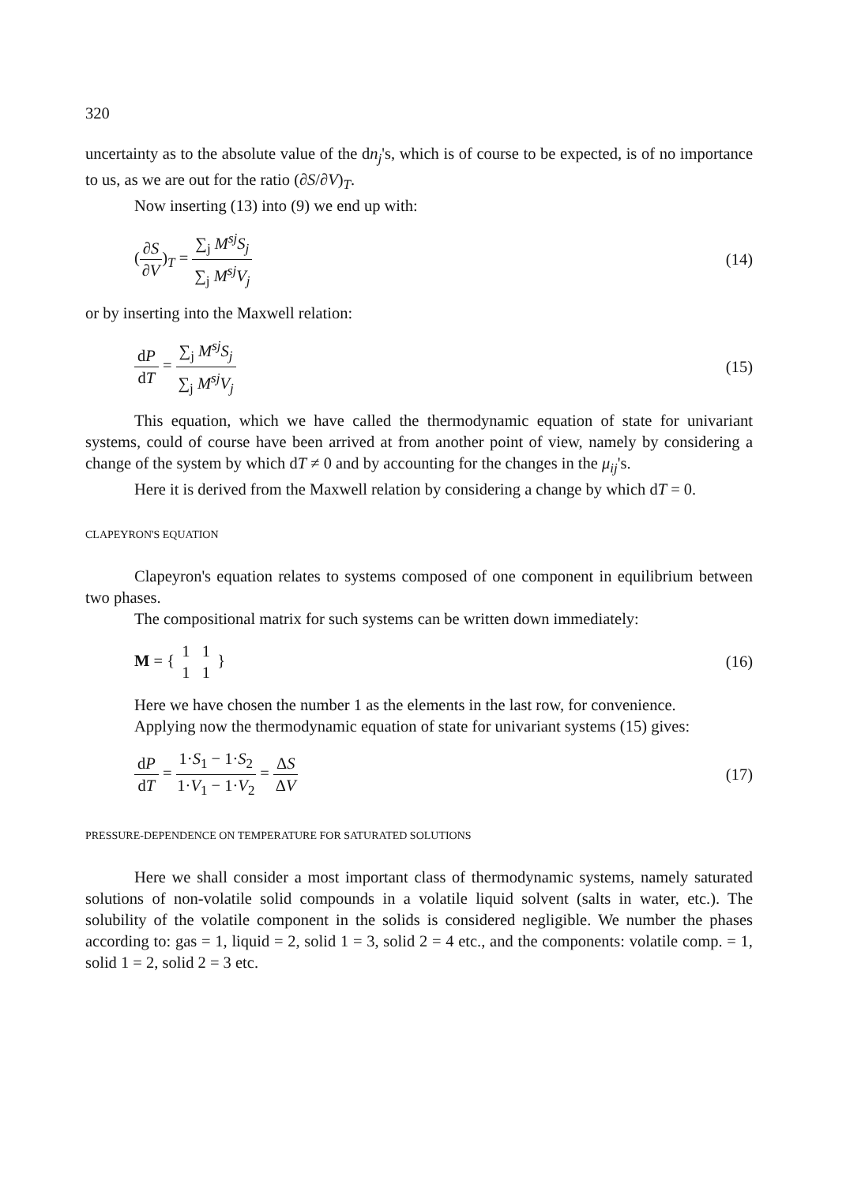320
uncertainty as to the absolute value of the dn<sub>j</sub>'s, which is of course to be expected, is of no importance to us, as we are out for the ratio (∂S/∂V)<sub>T</sub>.
Now inserting (13) into (9) we end up with:
(∂S ∂V)<sub>T</sub> = ∑<sub>j</sub> M<sup>sj</sup>S<sub>j</sub> ∑<sub>j</sub> M<sup>sj</sup>V<sub>j</sub> (14)
or by inserting into the Maxwell relation:
dP dT = ∑<sub>j</sub> M<sup>sj</sup>S<sub>j</sub> ∑<sub>j</sub> M<sup>sj</sup>V<sub>j</sub> (15)
This equation, which we have called the thermodynamic equation of state for univariant systems, could of course have been arrived at from another point of view, namely by considering a change of the system by which dT ≠ 0 and by accounting for the changes in the μ<sub>ij</sub>'s.
Here it is derived from the Maxwell relation by considering a change by which dT = 0.
CLAPEYRON'S EQUATION
Clapeyron's equation relates to systems composed of one component in equilibrium between two phases.
The compositional matrix for such systems can be written down immediately:
M = { 1 1 1 1 } (16)
Here we have chosen the number 1 as the elements in the last row, for convenience.
Applying now the thermodynamic equation of state for univariant systems (15) gives:
dP dT = 1·S<sub>1</sub> − 1·S<sub>2</sub> 1·V<sub>1</sub> − 1·V<sub>2</sub> = ΔS ΔV
(17)
PRESSURE-DEPENDENCE ON TEMPERATURE FOR SATURATED SOLUTIONS
Here we shall consider a most important class of thermodynamic systems, namely saturated solutions of non-volatile solid compounds in a volatile liquid solvent (salts in water, etc.). The solubility of the volatile component in the solids is considered negligible. We number the phases according to: gas = 1, liquid = 2, solid 1 = 3, solid 2 = 4 etc., and the components: volatile comp. = 1, solid 1 = 2, solid 2 = 3 etc.